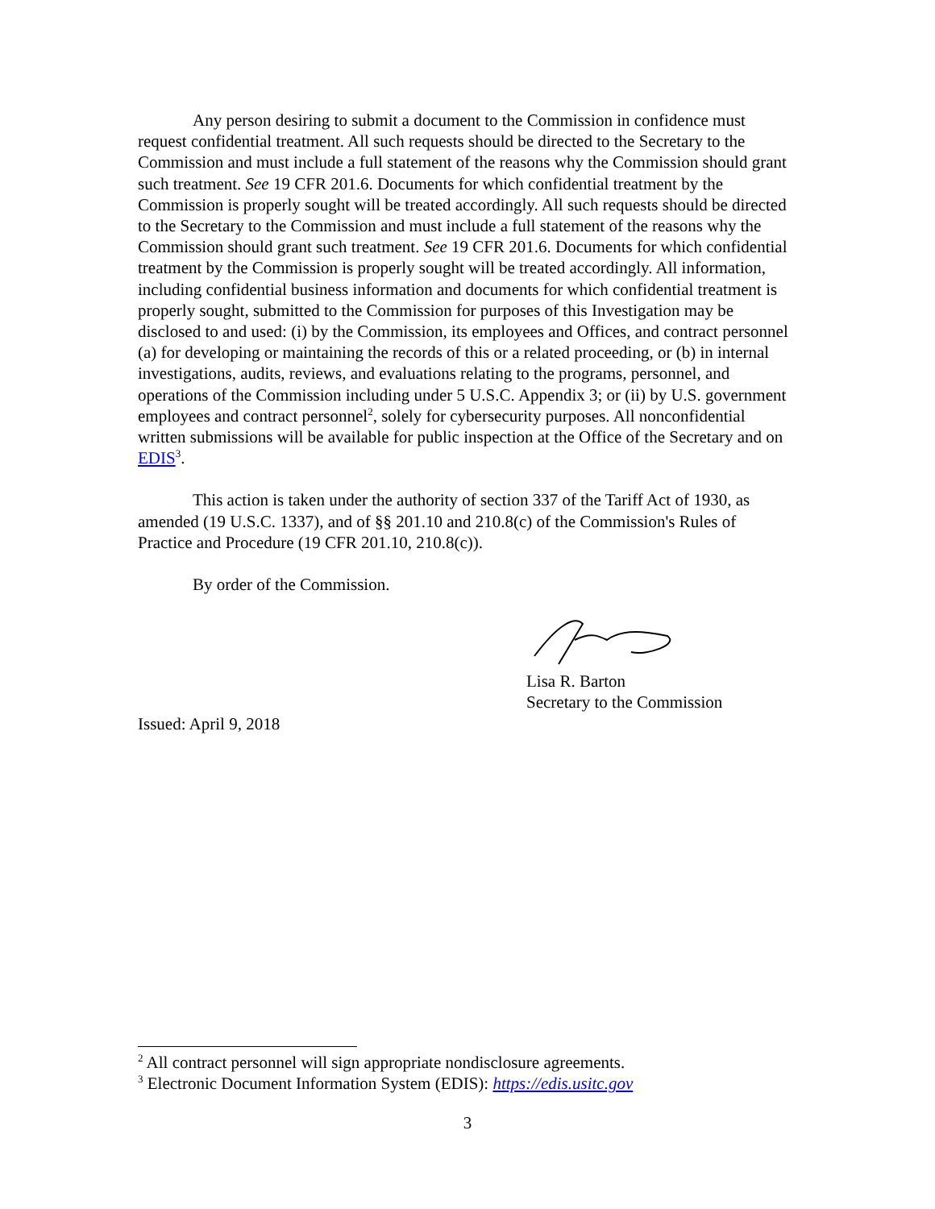Any person desiring to submit a document to the Commission in confidence must request confidential treatment. All such requests should be directed to the Secretary to the Commission and must include a full statement of the reasons why the Commission should grant such treatment. See 19 CFR 201.6. Documents for which confidential treatment by the Commission is properly sought will be treated accordingly. All such requests should be directed to the Secretary to the Commission and must include a full statement of the reasons why the Commission should grant such treatment. See 19 CFR 201.6. Documents for which confidential treatment by the Commission is properly sought will be treated accordingly. All information, including confidential business information and documents for which confidential treatment is properly sought, submitted to the Commission for purposes of this Investigation may be disclosed to and used: (i) by the Commission, its employees and Offices, and contract personnel (a) for developing or maintaining the records of this or a related proceeding, or (b) in internal investigations, audits, reviews, and evaluations relating to the programs, personnel, and operations of the Commission including under 5 U.S.C. Appendix 3; or (ii) by U.S. government employees and contract personnel<sup>2</sup>, solely for cybersecurity purposes. All nonconfidential written submissions will be available for public inspection at the Office of the Secretary and on EDIS<sup>3</sup>.
This action is taken under the authority of section 337 of the Tariff Act of 1930, as amended (19 U.S.C. 1337), and of §§ 201.10 and 210.8(c) of the Commission's Rules of Practice and Procedure (19 CFR 201.10, 210.8(c)).
By order of the Commission.
Lisa R. Barton
Secretary to the Commission
Issued: April 9, 2018
<sup>2</sup> All contract personnel will sign appropriate nondisclosure agreements.
<sup>3</sup> Electronic Document Information System (EDIS): https://edis.usitc.gov
3